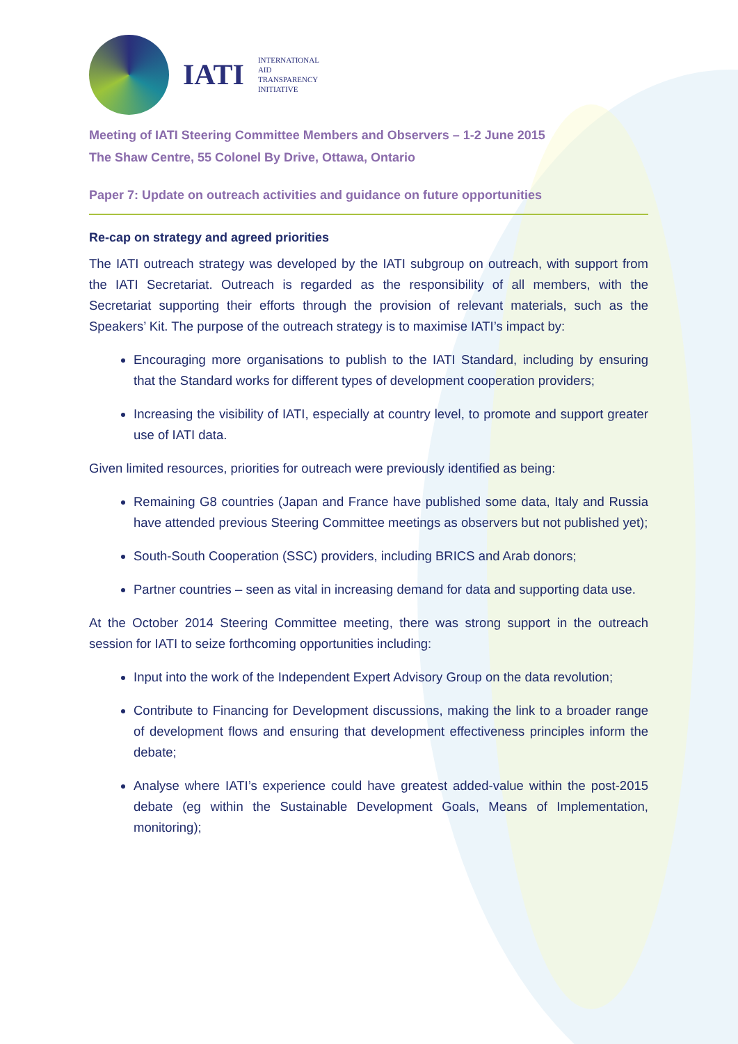IATI
INTERNATIONAL
AID
TRANSPARENCY
INITIATIVE
Meeting of IATI Steering Committee Members and Observers – 1-2 June 2015
The Shaw Centre, 55 Colonel By Drive, Ottawa, Ontario
Paper 7: Update on outreach activities and guidance on future opportunities
Re-cap on strategy and agreed priorities
The IATI outreach strategy was developed by the IATI subgroup on outreach, with support from the IATI Secretariat. Outreach is regarded as the responsibility of all members, with the Secretariat supporting their efforts through the provision of relevant materials, such as the Speakers’ Kit. The purpose of the outreach strategy is to maximise IATI’s impact by:
Encouraging more organisations to publish to the IATI Standard, including by ensuring that the Standard works for different types of development cooperation providers;
Increasing the visibility of IATI, especially at country level, to promote and support greater use of IATI data.
Given limited resources, priorities for outreach were previously identified as being:
Remaining G8 countries (Japan and France have published some data, Italy and Russia have attended previous Steering Committee meetings as observers but not published yet);
South-South Cooperation (SSC) providers, including BRICS and Arab donors;
Partner countries – seen as vital in increasing demand for data and supporting data use.
At the October 2014 Steering Committee meeting, there was strong support in the outreach session for IATI to seize forthcoming opportunities including:
Input into the work of the Independent Expert Advisory Group on the data revolution;
Contribute to Financing for Development discussions, making the link to a broader range of development flows and ensuring that development effectiveness principles inform the debate;
Analyse where IATI’s experience could have greatest added-value within the post-2015 debate (eg within the Sustainable Development Goals, Means of Implementation, monitoring);